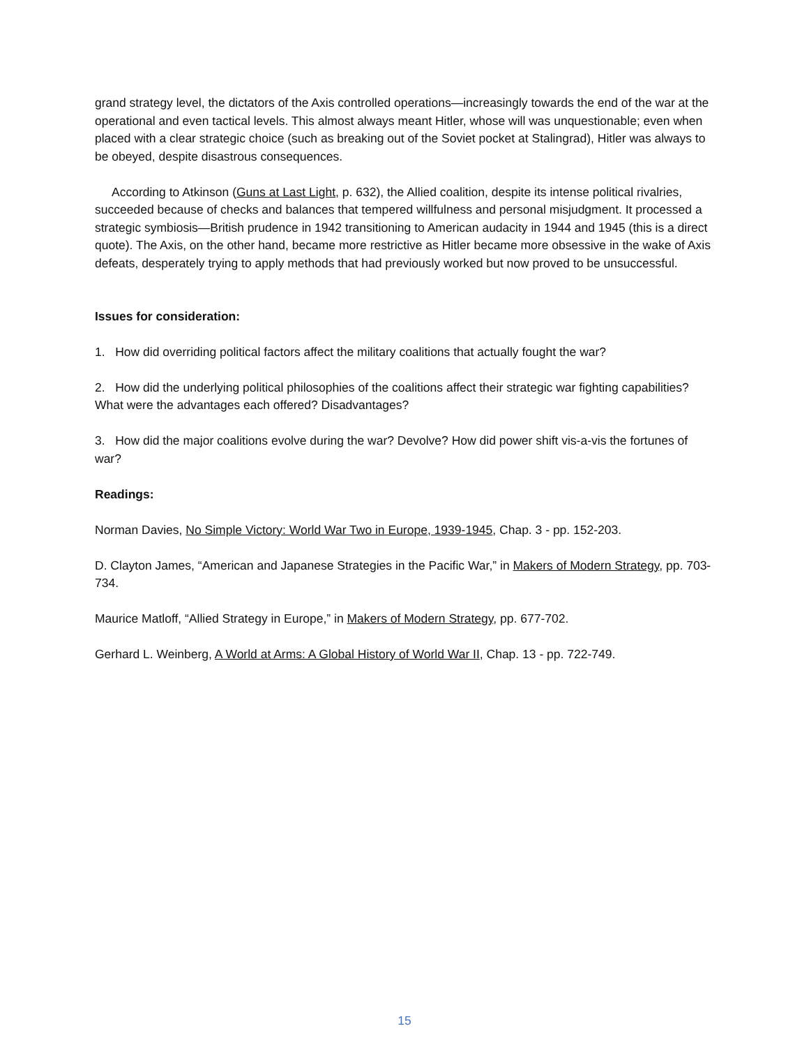grand strategy level, the dictators of the Axis controlled operations—increasingly towards the end of the war at the operational and even tactical levels. This almost always meant Hitler, whose will was unquestionable; even when placed with a clear strategic choice (such as breaking out of the Soviet pocket at Stalingrad), Hitler was always to be obeyed, despite disastrous consequences.
According to Atkinson (Guns at Last Light, p. 632), the Allied coalition, despite its intense political rivalries, succeeded because of checks and balances that tempered willfulness and personal misjudgment. It processed a strategic symbiosis—British prudence in 1942 transitioning to American audacity in 1944 and 1945 (this is a direct quote). The Axis, on the other hand, became more restrictive as Hitler became more obsessive in the wake of Axis defeats, desperately trying to apply methods that had previously worked but now proved to be unsuccessful.
Issues for consideration:
1. How did overriding political factors affect the military coalitions that actually fought the war?
2. How did the underlying political philosophies of the coalitions affect their strategic war fighting capabilities? What were the advantages each offered? Disadvantages?
3. How did the major coalitions evolve during the war? Devolve? How did power shift vis-a-vis the fortunes of war?
Readings:
Norman Davies, No Simple Victory: World War Two in Europe, 1939-1945, Chap. 3 - pp. 152-203.
D. Clayton James, “American and Japanese Strategies in the Pacific War,” in Makers of Modern Strategy, pp. 703-734.
Maurice Matloff, “Allied Strategy in Europe,” in Makers of Modern Strategy, pp. 677-702.
Gerhard L. Weinberg, A World at Arms: A Global History of World War II, Chap. 13 - pp. 722-749.
15